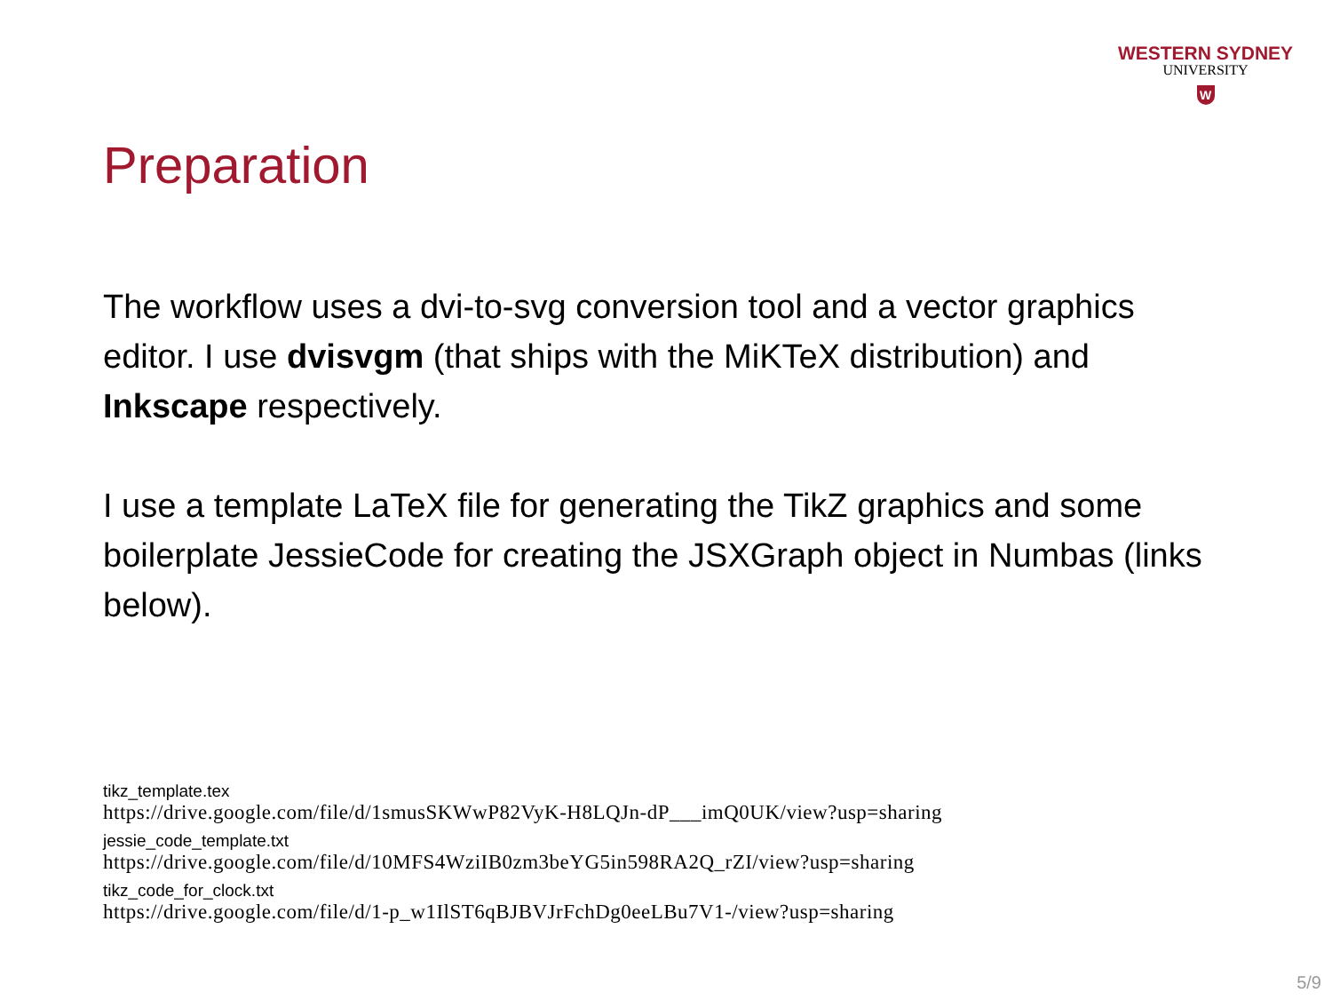WESTERN SYDNEY
UNIVERSITY
W
Preparation
The workflow uses a dvi-to-svg conversion tool and a vector graphics editor. I use dvisvgm (that ships with the MiKTeX distribution) and Inkscape respectively.
I use a template LaTeX file for generating the TikZ graphics and some boilerplate JessieCode for creating the JSXGraph object in Numbas (links below).
tikz_template.tex
https://drive.google.com/file/d/1smusSKWwP82VyK-H8LQJn-dP___imQ0UK/view?usp=sharing
jessie_code_template.txt
https://drive.google.com/file/d/10MFS4WziIB0zm3beYG5in598RA2Q_rZI/view?usp=sharing
tikz_code_for_clock.txt
https://drive.google.com/file/d/1-p_w1IlST6qBJBVJrFchDg0eeLBu7V1-/view?usp=sharing
5/9